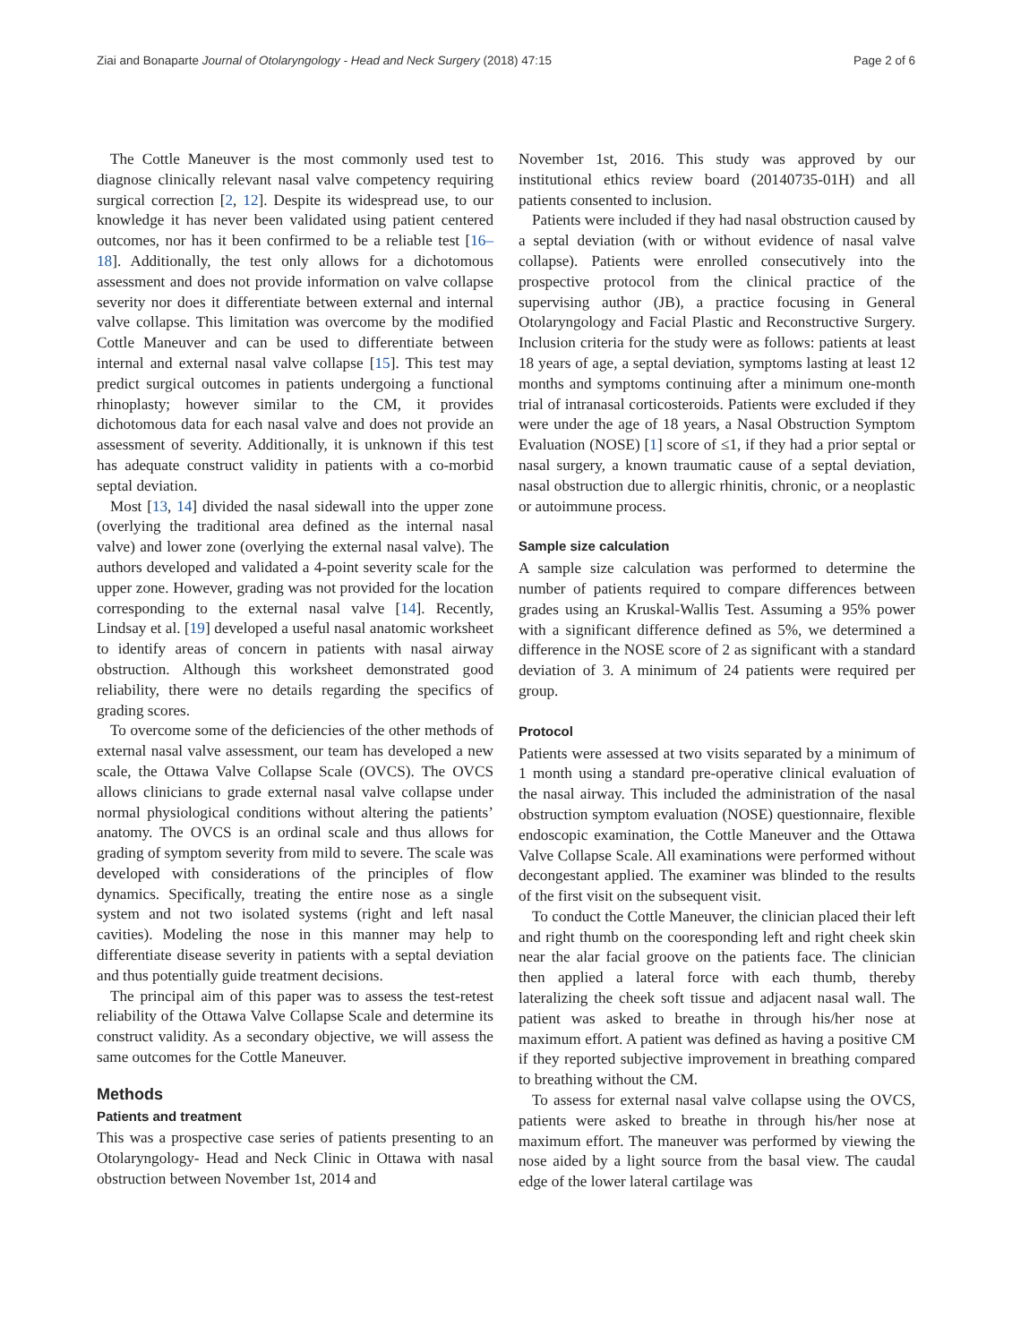Ziai and Bonaparte Journal of Otolaryngology - Head and Neck Surgery (2018) 47:15 Page 2 of 6
The Cottle Maneuver is the most commonly used test to diagnose clinically relevant nasal valve competency requiring surgical correction [2, 12]. Despite its widespread use, to our knowledge it has never been validated using patient centered outcomes, nor has it been confirmed to be a reliable test [16–18]. Additionally, the test only allows for a dichotomous assessment and does not provide information on valve collapse severity nor does it differentiate between external and internal valve collapse. This limitation was overcome by the modified Cottle Maneuver and can be used to differentiate between internal and external nasal valve collapse [15]. This test may predict surgical outcomes in patients undergoing a functional rhinoplasty; however similar to the CM, it provides dichotomous data for each nasal valve and does not provide an assessment of severity. Additionally, it is unknown if this test has adequate construct validity in patients with a co-morbid septal deviation.
Most [13, 14] divided the nasal sidewall into the upper zone (overlying the traditional area defined as the internal nasal valve) and lower zone (overlying the external nasal valve). The authors developed and validated a 4-point severity scale for the upper zone. However, grading was not provided for the location corresponding to the external nasal valve [14]. Recently, Lindsay et al. [19] developed a useful nasal anatomic worksheet to identify areas of concern in patients with nasal airway obstruction. Although this worksheet demonstrated good reliability, there were no details regarding the specifics of grading scores.
To overcome some of the deficiencies of the other methods of external nasal valve assessment, our team has developed a new scale, the Ottawa Valve Collapse Scale (OVCS). The OVCS allows clinicians to grade external nasal valve collapse under normal physiological conditions without altering the patients’ anatomy. The OVCS is an ordinal scale and thus allows for grading of symptom severity from mild to severe. The scale was developed with considerations of the principles of flow dynamics. Specifically, treating the entire nose as a single system and not two isolated systems (right and left nasal cavities). Modeling the nose in this manner may help to differentiate disease severity in patients with a septal deviation and thus potentially guide treatment decisions.
The principal aim of this paper was to assess the test-retest reliability of the Ottawa Valve Collapse Scale and determine its construct validity. As a secondary objective, we will assess the same outcomes for the Cottle Maneuver.
Methods
Patients and treatment
This was a prospective case series of patients presenting to an Otolaryngology- Head and Neck Clinic in Ottawa with nasal obstruction between November 1st, 2014 and
November 1st, 2016. This study was approved by our institutional ethics review board (20140735-01H) and all patients consented to inclusion.
Patients were included if they had nasal obstruction caused by a septal deviation (with or without evidence of nasal valve collapse). Patients were enrolled consecutively into the prospective protocol from the clinical practice of the supervising author (JB), a practice focusing in General Otolaryngology and Facial Plastic and Reconstructive Surgery. Inclusion criteria for the study were as follows: patients at least 18 years of age, a septal deviation, symptoms lasting at least 12 months and symptoms continuing after a minimum one-month trial of intranasal corticosteroids. Patients were excluded if they were under the age of 18 years, a Nasal Obstruction Symptom Evaluation (NOSE) [1] score of ≤1, if they had a prior septal or nasal surgery, a known traumatic cause of a septal deviation, nasal obstruction due to allergic rhinitis, chronic, or a neoplastic or autoimmune process.
Sample size calculation
A sample size calculation was performed to determine the number of patients required to compare differences between grades using an Kruskal-Wallis Test. Assuming a 95% power with a significant difference defined as 5%, we determined a difference in the NOSE score of 2 as significant with a standard deviation of 3. A minimum of 24 patients were required per group.
Protocol
Patients were assessed at two visits separated by a minimum of 1 month using a standard pre-operative clinical evaluation of the nasal airway. This included the administration of the nasal obstruction symptom evaluation (NOSE) questionnaire, flexible endoscopic examination, the Cottle Maneuver and the Ottawa Valve Collapse Scale. All examinations were performed without decongestant applied. The examiner was blinded to the results of the first visit on the subsequent visit.
To conduct the Cottle Maneuver, the clinician placed their left and right thumb on the cooresponding left and right cheek skin near the alar facial groove on the patients face. The clinician then applied a lateral force with each thumb, thereby lateralizing the cheek soft tissue and adjacent nasal wall. The patient was asked to breathe in through his/her nose at maximum effort. A patient was defined as having a positive CM if they reported subjective improvement in breathing compared to breathing without the CM.
To assess for external nasal valve collapse using the OVCS, patients were asked to breathe in through his/her nose at maximum effort. The maneuver was performed by viewing the nose aided by a light source from the basal view. The caudal edge of the lower lateral cartilage was